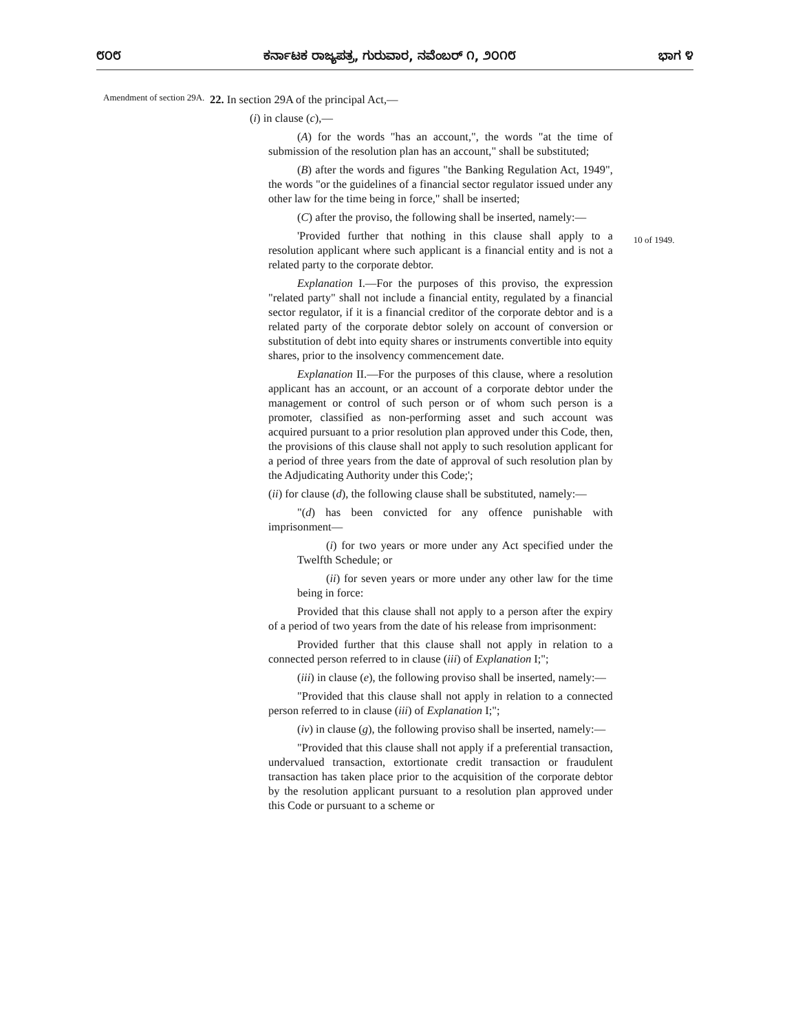೮೦೮ ಕರ್ನಾಟಕ ರಾಜ್ಯಪತ್ರ, ಗುರುವಾರ, ನವೆಂಬರ್ ೧, ೨೦೧೮ ಭಾಗ ೪
Amendment of section 29A.
22. In section 29A of the principal Act,—
(i) in clause (c),—
(A) for the words "has an account,", the words "at the time of submission of the resolution plan has an account," shall be substituted;
(B) after the words and figures "the Banking Regulation Act, 1949", the words "or the guidelines of a financial sector regulator issued under any other law for the time being in force," shall be inserted;
(C) after the proviso, the following shall be inserted, namely:—
'Provided further that nothing in this clause shall apply to a resolution applicant where such applicant is a financial entity and is not a related party to the corporate debtor.
Explanation I.—For the purposes of this proviso, the expression "related party" shall not include a financial entity, regulated by a financial sector regulator, if it is a financial creditor of the corporate debtor and is a related party of the corporate debtor solely on account of conversion or substitution of debt into equity shares or instruments convertible into equity shares, prior to the insolvency commencement date.
Explanation II.—For the purposes of this clause, where a resolution applicant has an account, or an account of a corporate debtor under the management or control of such person or of whom such person is a promoter, classified as non-performing asset and such account was acquired pursuant to a prior resolution plan approved under this Code, then, the provisions of this clause shall not apply to such resolution applicant for a period of three years from the date of approval of such resolution plan by the Adjudicating Authority under this Code;';
(ii) for clause (d), the following clause shall be substituted, namely:—
"(d) has been convicted for any offence punishable with imprisonment—
(i) for two years or more under any Act specified under the Twelfth Schedule; or
(ii) for seven years or more under any other law for the time being in force:
Provided that this clause shall not apply to a person after the expiry of a period of two years from the date of his release from imprisonment:
Provided further that this clause shall not apply in relation to a connected person referred to in clause (iii) of Explanation I;";
(iii) in clause (e), the following proviso shall be inserted, namely:—
"Provided that this clause shall not apply in relation to a connected person referred to in clause (iii) of Explanation I;";
(iv) in clause (g), the following proviso shall be inserted, namely:—
"Provided that this clause shall not apply if a preferential transaction, undervalued transaction, extortionate credit transaction or fraudulent transaction has taken place prior to the acquisition of the corporate debtor by the resolution applicant pursuant to a resolution plan approved under this Code or pursuant to a scheme or
10 of 1949.